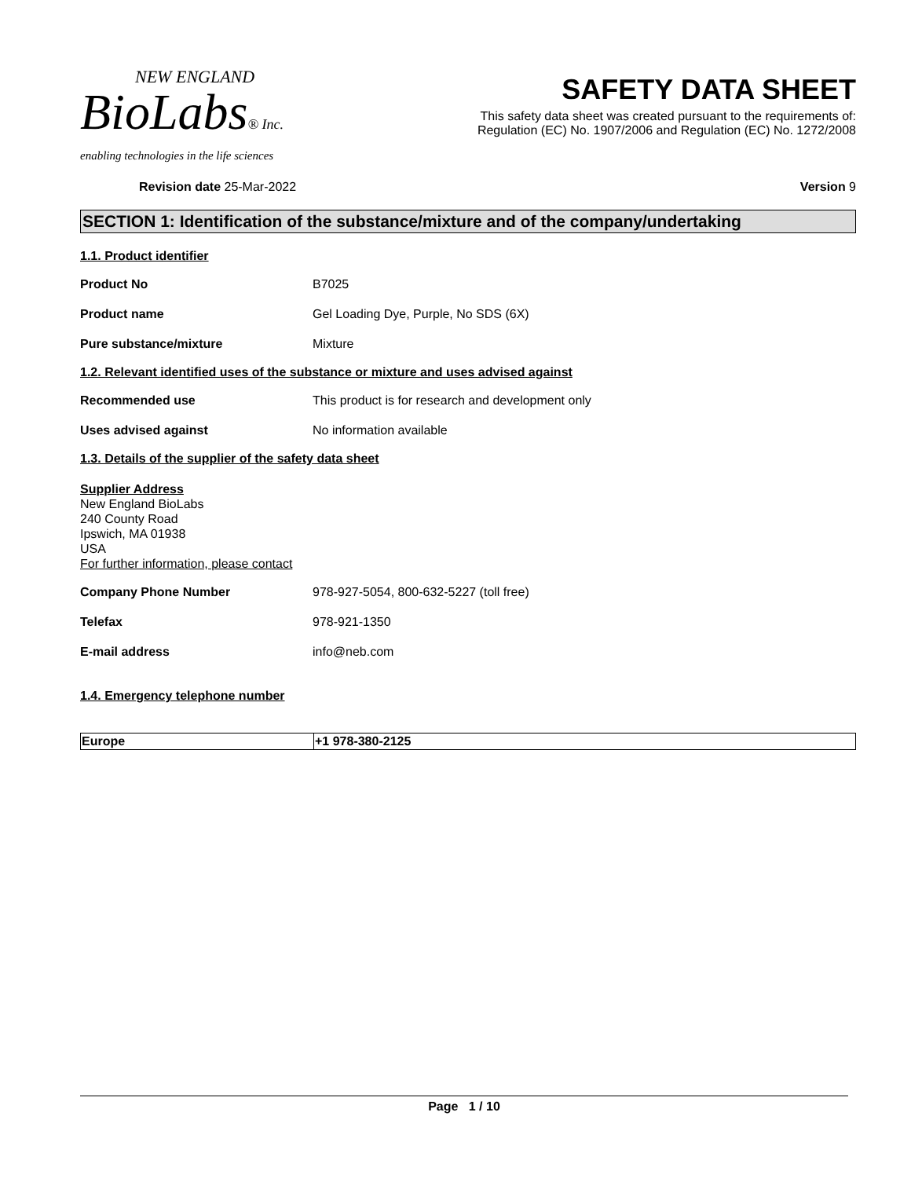NEW ENGLAND
BioLabs® Inc.
enabling technologies in the life sciences
SAFETY DATA SHEET
This safety data sheet was created pursuant to the requirements of:
Regulation (EC) No. 1907/2006 and Regulation (EC) No. 1272/2008
Revision date 25-Mar-2022 Version 9
SECTION 1: Identification of the substance/mixture and of the company/undertaking
1.1. Product identifier
| Product No | B7025 |
| Product name | Gel Loading Dye, Purple, No SDS (6X) |
| Pure substance/mixture | Mixture |
1.2. Relevant identified uses of the substance or mixture and uses advised against
| Recommended use | This product is for research and development only |
| Uses advised against | No information available |
1.3. Details of the supplier of the safety data sheet
Supplier Address
New England BioLabs
240 County Road
Ipswich, MA 01938
USA
For further information, please contact
| Company Phone Number | 978-927-5054, 800-632-5227 (toll free) |
| Telefax | 978-921-1350 |
| E-mail address | info@neb.com |
1.4. Emergency telephone number
| Europe | +1 978-380-2125 |
Page 1 / 10